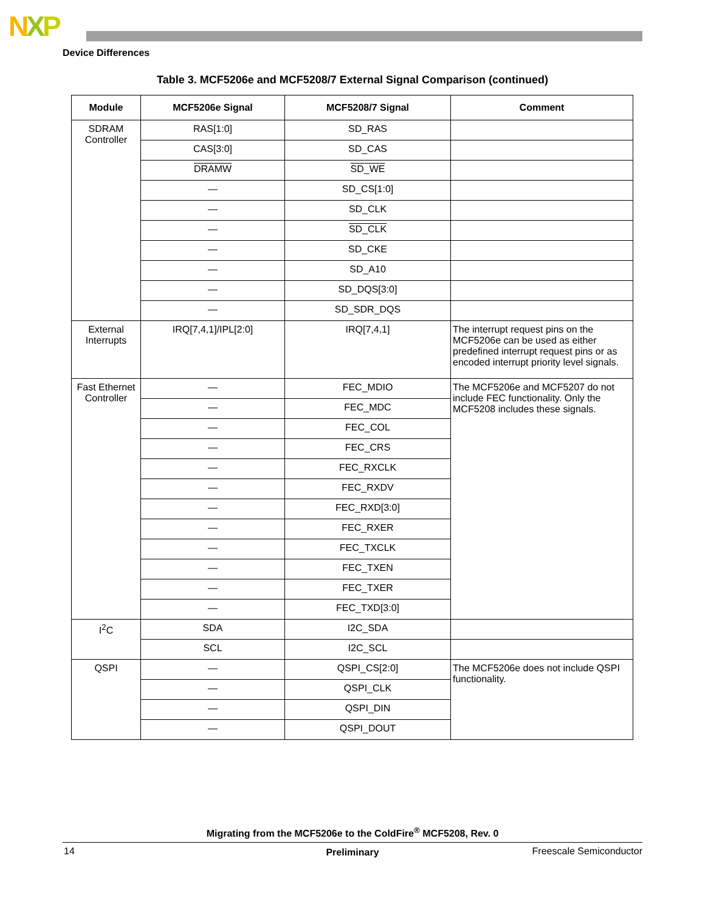NXP
Device Differences
Table 3. MCF5206e and MCF5208/7 External Signal Comparison (continued)
| Module | MCF5206e Signal | MCF5208/7 Signal | Comment |
| --- | --- | --- | --- |
| SDRAM Controller | RAS[1:0] | SD_RAS | |
| | CAS[3:0] | SD_CAS | |
| | DRAMW | SD_WE | |
| | — | SD_CS[1:0] | |
| | — | SD_CLK | |
| | — | SD_CLK | |
| | — | SD_CKE | |
| | — | SD_A10 | |
| | — | SD_DQS[3:0] | |
| | — | SD_SDR_DQS | |
| External Interrupts | IRQ[7,4,1]/IPL[2:0] | IRQ[7,4,1] | The interrupt request pins on the MCF5206e can be used as either predefined interrupt request pins or as encoded interrupt priority level signals. |
| Fast Ethernet Controller | — | FEC_MDIO | The MCF5206e and MCF5207 do not include FEC functionality. Only the MCF5208 includes these signals. |
| | — | FEC_MDC | |
| | — | FEC_COL | |
| | — | FEC_CRS | |
| | — | FEC_RXCLK | |
| | — | FEC_RXDV | |
| | — | FEC_RXD[3:0] | |
| | — | FEC_RXER | |
| | — | FEC_TXCLK | |
| | — | FEC_TXEN | |
| | — | FEC_TXER | |
| | — | FEC_TXD[3:0] | |
| I<sup>2</sup>C | SDA | I2C_SDA | |
| | SCL | I2C_SCL | |
| QSPI | — | QSPI_CS[2:0] | The MCF5206e does not include QSPI functionality. |
| | — | QSPI_CLK | |
| | — | QSPI_DIN | |
| | — | QSPI_DOUT | |
Migrating from the MCF5206e to the ColdFire<sup>®</sup> MCF5208, Rev. 0
14
Preliminary Freescale Semiconductor